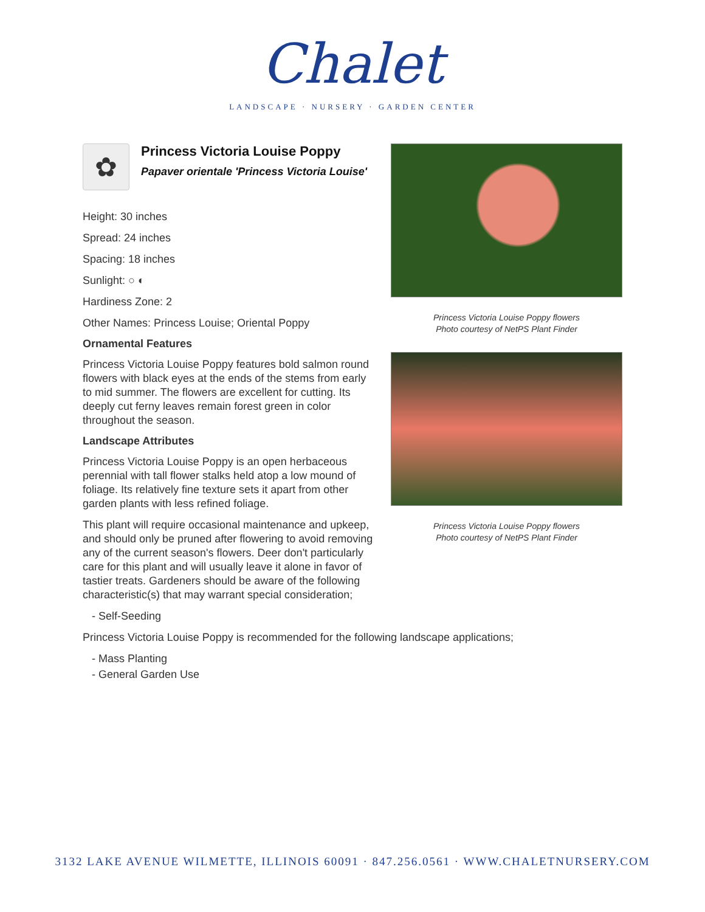Chalet
LANDSCAPE · NURSERY · GARDEN CENTER
✿
Princess Victoria Louise Poppy
Papaver orientale 'Princess Victoria Louise'
Height: 30 inches
Spread: 24 inches
Spacing: 18 inches
Sunlight: ○ ◐
Hardiness Zone: 2
Other Names: Princess Louise; Oriental Poppy
Ornamental Features
Princess Victoria Louise Poppy features bold salmon round flowers with black eyes at the ends of the stems from early to mid summer. The flowers are excellent for cutting. Its deeply cut ferny leaves remain forest green in color throughout the season.
Landscape Attributes
Princess Victoria Louise Poppy is an open herbaceous perennial with tall flower stalks held atop a low mound of foliage. Its relatively fine texture sets it apart from other garden plants with less refined foliage.
This plant will require occasional maintenance and upkeep, and should only be pruned after flowering to avoid removing any of the current season's flowers. Deer don't particularly care for this plant and will usually leave it alone in favor of tastier treats. Gardeners should be aware of the following characteristic(s) that may warrant special consideration;
Princess Victoria Louise Poppy flowers
Photo courtesy of NetPS Plant Finder
Princess Victoria Louise Poppy flowers
Photo courtesy of NetPS Plant Finder
- Self-Seeding
Princess Victoria Louise Poppy is recommended for the following landscape applications;
- Mass Planting
- General Garden Use
3132 LAKE AVENUE WILMETTE, ILLINOIS 60091 · 847.256.0561 · WWW.CHALETNURSERY.COM